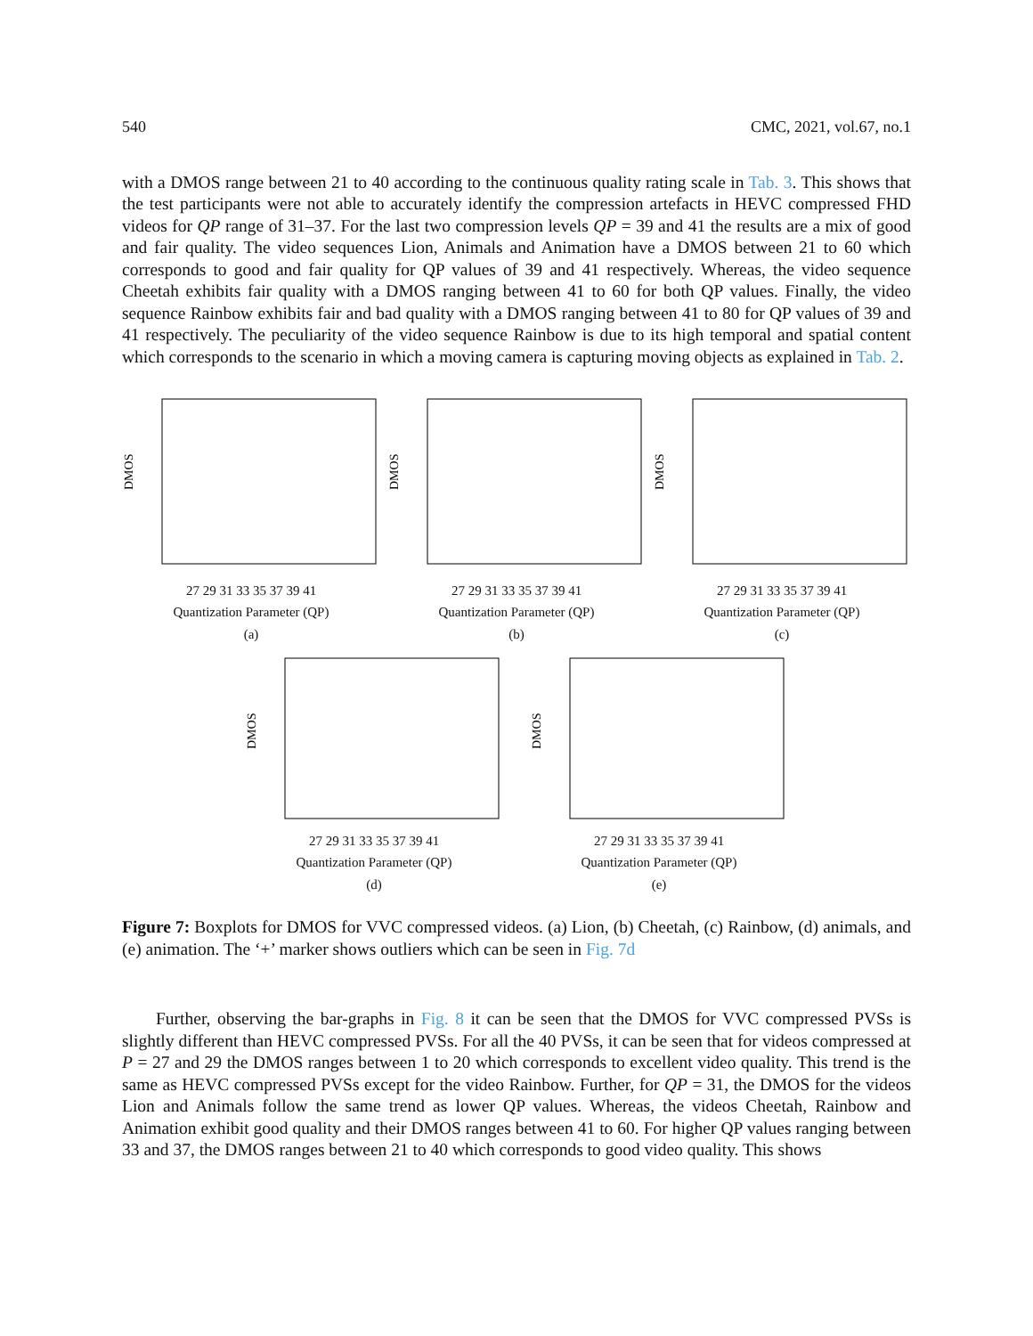540 CMC, 2021, vol.67, no.1
with a DMOS range between 21 to 40 according to the continuous quality rating scale in Tab. 3. This shows that the test participants were not able to accurately identify the compression artefacts in HEVC compressed FHD videos for QP range of 31–37. For the last two compression levels QP = 39 and 41 the results are a mix of good and fair quality. The video sequences Lion, Animals and Animation have a DMOS between 21 to 60 which corresponds to good and fair quality for QP values of 39 and 41 respectively. Whereas, the video sequence Cheetah exhibits fair quality with a DMOS ranging between 41 to 60 for both QP values. Finally, the video sequence Rainbow exhibits fair and bad quality with a DMOS ranging between 41 to 80 for QP values of 39 and 41 respectively. The peculiarity of the video sequence Rainbow is due to its high temporal and spatial content which corresponds to the scenario in which a moving camera is capturing moving objects as explained in Tab. 2.
DMOS
27 29 31 33 35 37 39 41
Quantization Parameter (QP)
(a)
DMOS
27 29 31 33 35 37 39 41
Quantization Parameter (QP)
(b)
DMOS
27 29 31 33 35 37 39 41
Quantization Parameter (QP)
(c)
DMOS
27 29 31 33 35 37 39 41
Quantization Parameter (QP)
(d)
DMOS
27 29 31 33 35 37 39 41
Quantization Parameter (QP)
(e)
Figure 7: Boxplots for DMOS for VVC compressed videos. (a) Lion, (b) Cheetah, (c) Rainbow, (d) animals, and (e) animation. The ‘+’ marker shows outliers which can be seen in Fig. 7d
Further, observing the bar-graphs in Fig. 8 it can be seen that the DMOS for VVC compressed PVSs is slightly different than HEVC compressed PVSs. For all the 40 PVSs, it can be seen that for videos compressed at P = 27 and 29 the DMOS ranges between 1 to 20 which corresponds to excellent video quality. This trend is the same as HEVC compressed PVSs except for the video Rainbow. Further, for QP = 31, the DMOS for the videos Lion and Animals follow the same trend as lower QP values. Whereas, the videos Cheetah, Rainbow and Animation exhibit good quality and their DMOS ranges between 41 to 60. For higher QP values ranging between 33 and 37, the DMOS ranges between 21 to 40 which corresponds to good video quality. This shows